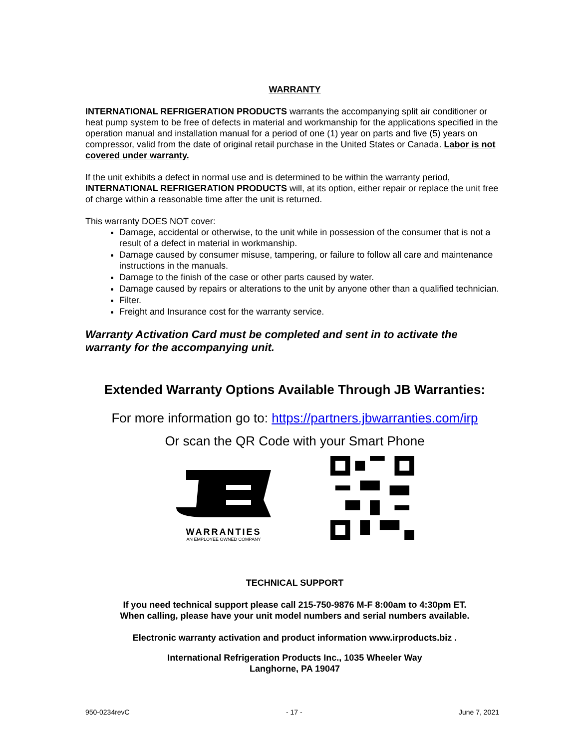WARRANTY
INTERNATIONAL REFRIGERATION PRODUCTS warrants the accompanying split air conditioner or heat pump system to be free of defects in material and workmanship for the applications specified in the operation manual and installation manual for a period of one (1) year on parts and five (5) years on compressor, valid from the date of original retail purchase in the United States or Canada. Labor is not covered under warranty.
If the unit exhibits a defect in normal use and is determined to be within the warranty period, INTERNATIONAL REFRIGERATION PRODUCTS will, at its option, either repair or replace the unit free of charge within a reasonable time after the unit is returned.
This warranty DOES NOT cover:
Damage, accidental or otherwise, to the unit while in possession of the consumer that is not a result of a defect in material in workmanship.
Damage caused by consumer misuse, tampering, or failure to follow all care and maintenance instructions in the manuals.
Damage to the finish of the case or other parts caused by water.
Damage caused by repairs or alterations to the unit by anyone other than a qualified technician.
Filter.
Freight and Insurance cost for the warranty service.
Warranty Activation Card must be completed and sent in to activate the warranty for the accompanying unit.
Extended Warranty Options Available Through JB Warranties:
For more information go to: https://partners.jbwarranties.com/irp
Or scan the QR Code with your Smart Phone
WARRANTIES
AN EMPLOYEE OWNED COMPANY
TECHNICAL SUPPORT
If you need technical support please call 215-750-9876 M-F 8:00am to 4:30pm ET.
When calling, please have your unit model numbers and serial numbers available.
Electronic warranty activation and product information www.irproducts.biz .
International Refrigeration Products Inc., 1035 Wheeler Way
Langhorne, PA 19047
950-0234revC - 17 - June 7, 2021